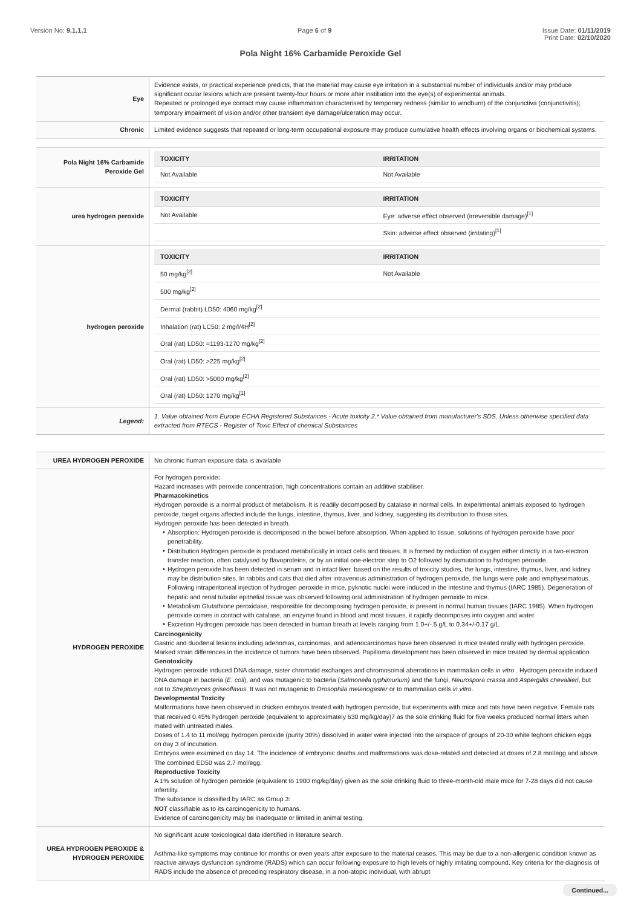Version No: 9.1.1.1 Page 6 of 9 Issue Date: 01/11/2019
Print Date: 02/10/2020
Pola Night 16% Carbamide Peroxide Gel
| Eye | Evidence exists, or practical experience predicts, that the material may cause eye irritation in a substantial number of individuals and/or may produce significant ocular lesions which are present twenty-four hours or more after instillation into the eye(s) of experimental animals. Repeated or prolonged eye contact may cause inflammation characterised by temporary redness (similar to windburn) of the conjunctiva (conjunctivitis); temporary impairment of vision and/or other transient eye damage/ulceration may occur. |
| Chronic | Limited evidence suggests that repeated or long-term occupational exposure may produce cumulative health effects involving organs or biochemical systems. |
| Pola Night 16% Carbamide Peroxide Gel | / TOXICITY / IRRITATION / / --- / --- / / Not Available / Not Available / |
| urea hydrogen peroxide | / TOXICITY / IRRITATION / / --- / --- / / Not Available / Eye: adverse effect observed (irreversible damage)<sup>[1]</sup> / / / Skin: adverse effect observed (irritating)<sup>[1]</sup> / |
| hydrogen peroxide | / TOXICITY / IRRITATION / / --- / --- / / 50 mg/kg<sup>[2]</sup> / Not Available / / 500 mg/kg<sup>[2]</sup> / / / Dermal (rabbit) LD50: 4060 mg/kg<sup>[2]</sup> / / / Inhalation (rat) LC50: 2 mg/l/4H<sup>[2]</sup> / / / Oral (rat) LD50: =1193-1270 mg/kg<sup>[2]</sup> / / / Oral (rat) LD50: >225 mg/kg<sup>[2]</sup> / / / Oral (rat) LD50: >5000 mg/kg<sup>[2]</sup> / / / Oral (rat) LD50: 1270 mg/kg<sup>[1]</sup> / / |
| Legend: | 1. Value obtained from Europe ECHA Registered Substances - Acute toxicity 2.* Value obtained from manufacturer's SDS. Unless otherwise specified data extracted from RTECS - Register of Toxic Effect of chemical Substances |
| UREA HYDROGEN PEROXIDE | No chronic human exposure data is available |
| HYDROGEN PEROXIDE | For hydrogen peroxide : Hazard increases with peroxide concentration, high concentrations contain an additive stabiliser. Pharmacokinetics Hydrogen peroxide is a normal product of metabolism. It is readily decomposed by catalase in normal cells. In experimental animals exposed to hydrogen peroxide, target organs affected include the lungs, intestine, thymus, liver, and kidney, suggesting its distribution to those sites. Hydrogen peroxide has been detected in breath. Absorption: Hydrogen peroxide is decomposed in the bowel before absorption. When applied to tissue, solutions of hydrogen peroxide have poor penetrability. Distribution Hydrogen peroxide is produced metabolically in intact cells and tissues. It is formed by reduction of oxygen either directly in a two-electron transfer reaction, often catalysed by flavoproteins, or by an initial one-electron step to O2 followed by dismutation to hydrogen peroxide. Hydrogen peroxide has been detected in serum and in intact liver. based on the results of toxicity studies, the lungs, intestine, thymus, liver, and kidney may be distribution sites. In rabbits and cats that died after intravenous administration of hydrogen peroxide, the lungs were pale and emphysematous. Following intraperitoneal injection of hydrogen peroxide in mice, pyknotic nuclei were induced in the intestine and thymus (IARC 1985). Degeneration of hepatic and renal tubular epithelial tissue was observed following oral administration of hydrogen peroxide to mice. Metabolism Glutathione peroxidase, responsible for decomposing hydrogen peroxide, is present in normal human tissues (IARC 1985). When hydrogen peroxide comes in contact with catalase, an enzyme found in blood and most tissues, it rapidly decomposes into oxygen and water. Excretion Hydrogen peroxide has been detected in human breath at levels ranging from 1.0+/-.5 g/L to 0.34+/-0.17 g/L. Carcinogenicity Gastric and duodenal lesions including adenomas, carcinomas, and adenocarcinomas have been observed in mice treated orally with hydrogen peroxide. Marked strain differences in the incidence of tumors have been observed. Papilloma development has been observed in mice treated by dermal application. Genotoxicity Hydrogen peroxide induced DNA damage, sister chromatid exchanges and chromosomal aberrations in mammalian cells in vitro . Hydrogen peroxide induced DNA damage in bacteria ( E. coli ), and was mutagenic to bacteria ( Salmonella typhimurium) and the fungi, Neurospora crassa and Aspergillis chevallieri , but not to Streptomyces griseoflavus . It was not mutagenic to Drosophila melanogaster or to mammalian cells in vitro . Developmental Toxicity Malformations have been observed in chicken embryos treated with hydrogen peroxide, but experiments with mice and rats have been negative. Female rats that received 0.45% hydrogen peroxide (equivalent to approximately 630 mg/kg/day)7 as the sole drinking fluid for five weeks produced normal litters when mated with untreated males. Doses of 1.4 to 11 mol/egg hydrogen peroxide (purity 30%) dissolved in water were injected into the airspace of groups of 20-30 white leghorn chicken eggs on day 3 of incubation. Embryos were examined on day 14. The incidence of embryonic deaths and malformations was dose-related and detected at doses of 2.8 mol/egg and above. The combined ED50 was 2.7 mol/egg. Reproductive Toxicity A 1% solution of hydrogen peroxide (equivalent to 1900 mg/kg/day) given as the sole drinking fluid to three-month-old male mice for 7-28 days did not cause infertility. The substance is classified by IARC as Group 3: NOT classifiable as to its carcinogenicity to humans. Evidence of carcinogenicity may be inadequate or limited in animal testing. |
| UREA HYDROGEN PEROXIDE & HYDROGEN PEROXIDE | No significant acute toxicological data identified in literature search. Asthma-like symptoms may continue for months or even years after exposure to the material ceases. This may be due to a non-allergenic condition known as reactive airways dysfunction syndrome (RADS) which can occur following exposure to high levels of highly irritating compound. Key criteria for the diagnosis of RADS include the absence of preceding respiratory disease, in a non-atopic individual, with abrupt |
Continued...